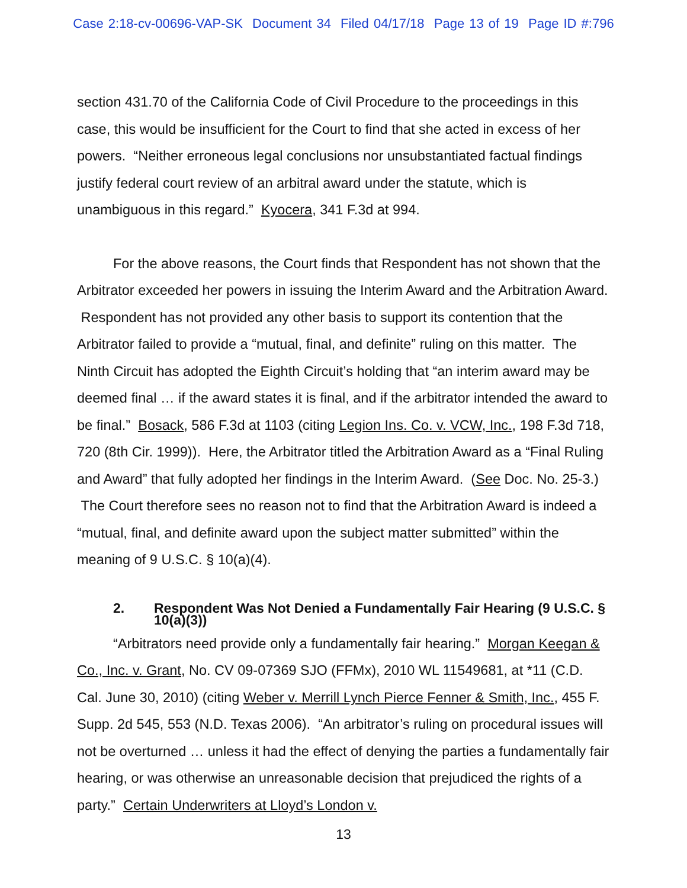Case 2:18-cv-00696-VAP-SK Document 34 Filed 04/17/18 Page 13 of 19 Page ID #:796
section 431.70 of the California Code of Civil Procedure to the proceedings in this case, this would be insufficient for the Court to find that she acted in excess of her powers. “Neither erroneous legal conclusions nor unsubstantiated factual findings justify federal court review of an arbitral award under the statute, which is unambiguous in this regard.” Kyocera, 341 F.3d at 994.
For the above reasons, the Court finds that Respondent has not shown that the Arbitrator exceeded her powers in issuing the Interim Award and the Arbitration Award. Respondent has not provided any other basis to support its contention that the Arbitrator failed to provide a “mutual, final, and definite” ruling on this matter. The Ninth Circuit has adopted the Eighth Circuit’s holding that “an interim award may be deemed final … if the award states it is final, and if the arbitrator intended the award to be final.” Bosack, 586 F.3d at 1103 (citing Legion Ins. Co. v. VCW, Inc., 198 F.3d 718, 720 (8th Cir. 1999)). Here, the Arbitrator titled the Arbitration Award as a “Final Ruling and Award” that fully adopted her findings in the Interim Award. (See Doc. No. 25-3.) The Court therefore sees no reason not to find that the Arbitration Award is indeed a “mutual, final, and definite award upon the subject matter submitted” within the meaning of 9 U.S.C. § 10(a)(4).
2. Respondent Was Not Denied a Fundamentally Fair Hearing (9 U.S.C. § 10(a)(3))
“Arbitrators need provide only a fundamentally fair hearing.” Morgan Keegan & Co., Inc. v. Grant, No. CV 09-07369 SJO (FFMx), 2010 WL 11549681, at *11 (C.D. Cal. June 30, 2010) (citing Weber v. Merrill Lynch Pierce Fenner & Smith, Inc., 455 F. Supp. 2d 545, 553 (N.D. Texas 2006). “An arbitrator’s ruling on procedural issues will not be overturned … unless it had the effect of denying the parties a fundamentally fair hearing, or was otherwise an unreasonable decision that prejudiced the rights of a party.” Certain Underwriters at Lloyd’s London v.
13